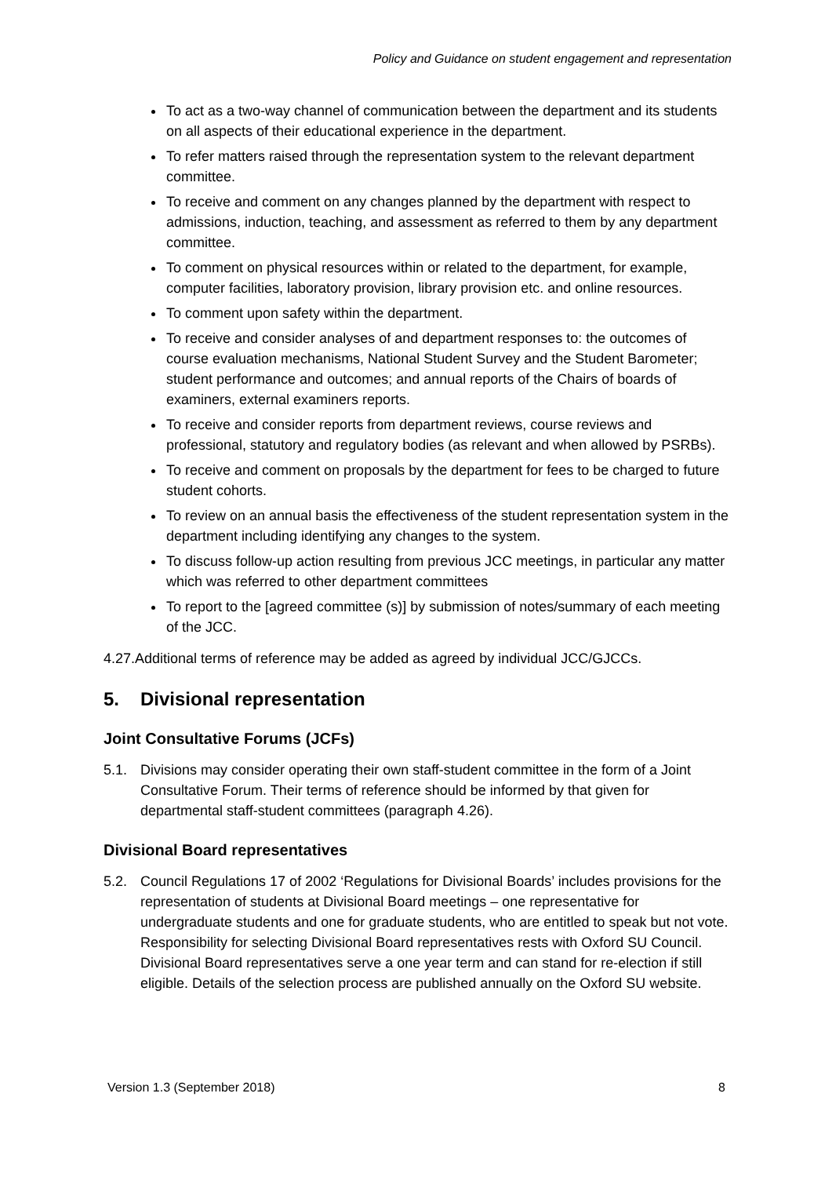Policy and Guidance on student engagement and representation
To act as a two-way channel of communication between the department and its students on all aspects of their educational experience in the department.
To refer matters raised through the representation system to the relevant department committee.
To receive and comment on any changes planned by the department with respect to admissions, induction, teaching, and assessment as referred to them by any department committee.
To comment on physical resources within or related to the department, for example, computer facilities, laboratory provision, library provision etc. and online resources.
To comment upon safety within the department.
To receive and consider analyses of and department responses to: the outcomes of course evaluation mechanisms, National Student Survey and the Student Barometer; student performance and outcomes; and annual reports of the Chairs of boards of examiners, external examiners reports.
To receive and consider reports from department reviews, course reviews and professional, statutory and regulatory bodies (as relevant and when allowed by PSRBs).
To receive and comment on proposals by the department for fees to be charged to future student cohorts.
To review on an annual basis the effectiveness of the student representation system in the department including identifying any changes to the system.
To discuss follow-up action resulting from previous JCC meetings, in particular any matter which was referred to other department committees
To report to the [agreed committee (s)] by submission of notes/summary of each meeting of the JCC.
4.27. Additional terms of reference may be added as agreed by individual JCC/GJCCs.
5. Divisional representation
Joint Consultative Forums (JCFs)
5.1. Divisions may consider operating their own staff-student committee in the form of a Joint Consultative Forum. Their terms of reference should be informed by that given for departmental staff-student committees (paragraph 4.26).
Divisional Board representatives
5.2. Council Regulations 17 of 2002 ‘Regulations for Divisional Boards’ includes provisions for the representation of students at Divisional Board meetings – one representative for undergraduate students and one for graduate students, who are entitled to speak but not vote. Responsibility for selecting Divisional Board representatives rests with Oxford SU Council. Divisional Board representatives serve a one year term and can stand for re-election if still eligible. Details of the selection process are published annually on the Oxford SU website.
Version 1.3 (September 2018) 8